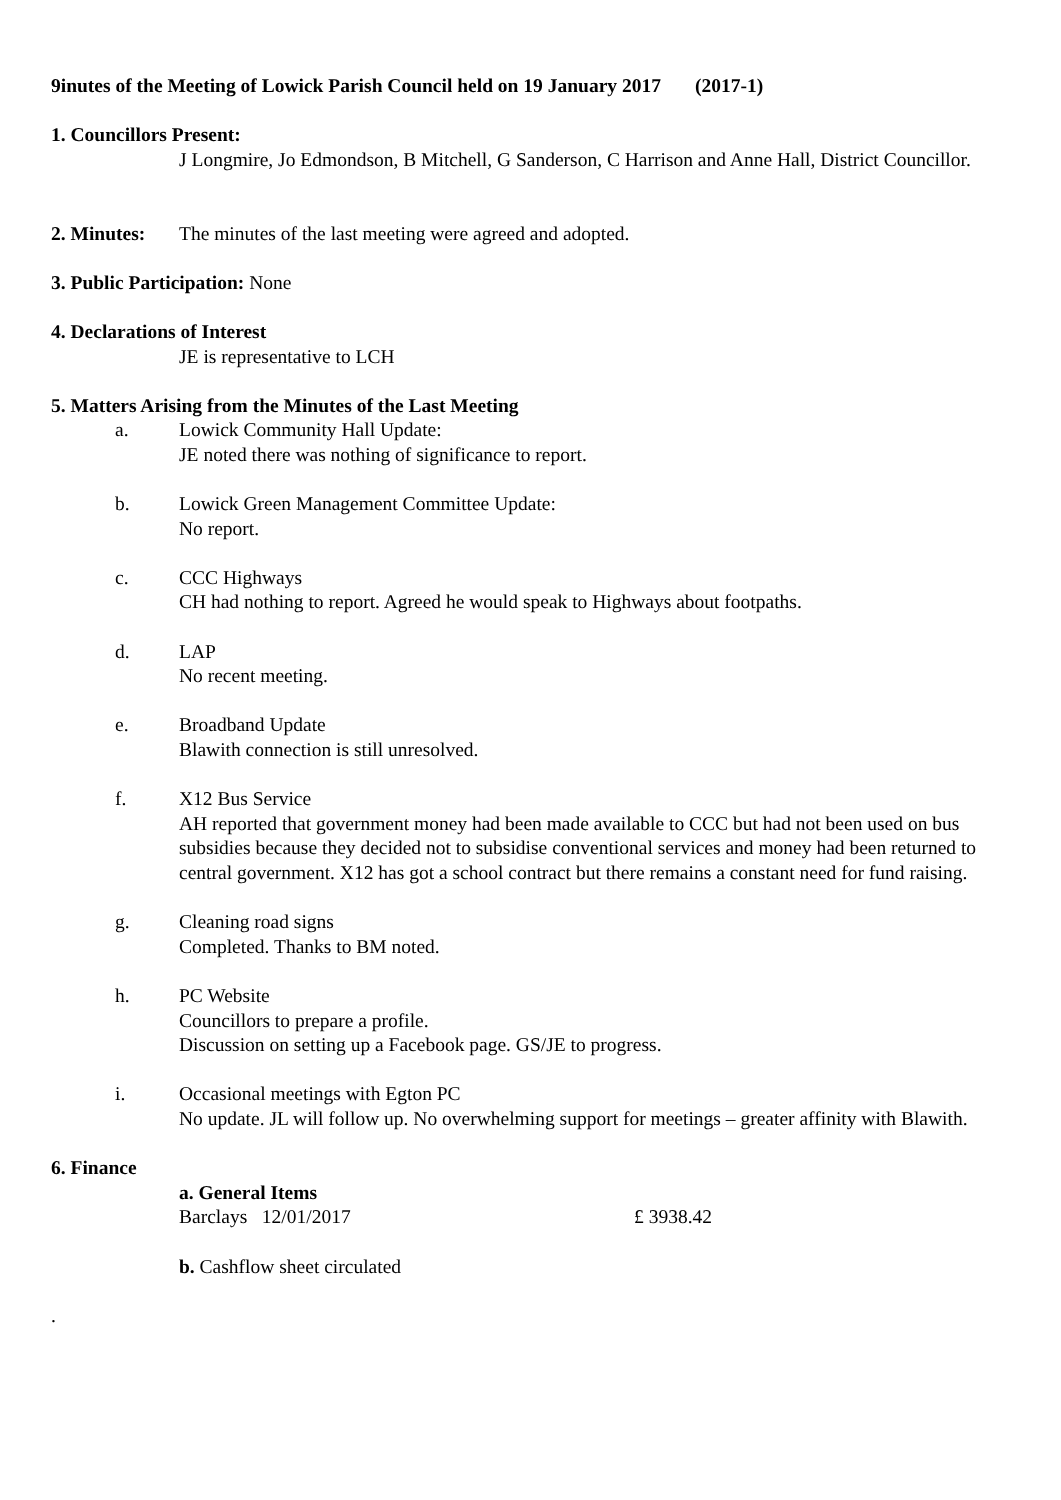9inutes of the Meeting of Lowick Parish Council held on 19 January 2017 (2017-1)
1. Councillors Present:
J Longmire, Jo Edmondson, B Mitchell, G Sanderson, C Harrison and Anne Hall, District Councillor.
2. Minutes: The minutes of the last meeting were agreed and adopted.
3. Public Participation: None
4. Declarations of Interest
JE is representative to LCH
5. Matters Arising from the Minutes of the Last Meeting
a. Lowick Community Hall Update:
JE noted there was nothing of significance to report.
b. Lowick Green Management Committee Update:
No report.
c. CCC Highways
CH had nothing to report. Agreed he would speak to Highways about footpaths.
d. LAP
No recent meeting.
e. Broadband Update
Blawith connection is still unresolved.
f. X12 Bus Service
AH reported that government money had been made available to CCC but had not been used on bus subsidies because they decided not to subsidise conventional services and money had been returned to central government. X12 has got a school contract but there remains a constant need for fund raising.
g. Cleaning road signs
Completed. Thanks to BM noted.
h. PC Website
Councillors to prepare a profile.
Discussion on setting up a Facebook page. GS/JE to progress.
i. Occasional meetings with Egton PC
No update. JL will follow up. No overwhelming support for meetings – greater affinity with Blawith.
6. Finance
a. General Items
Barclays 12/01/2017 £ 3938.42
b. Cashflow sheet circulated
.